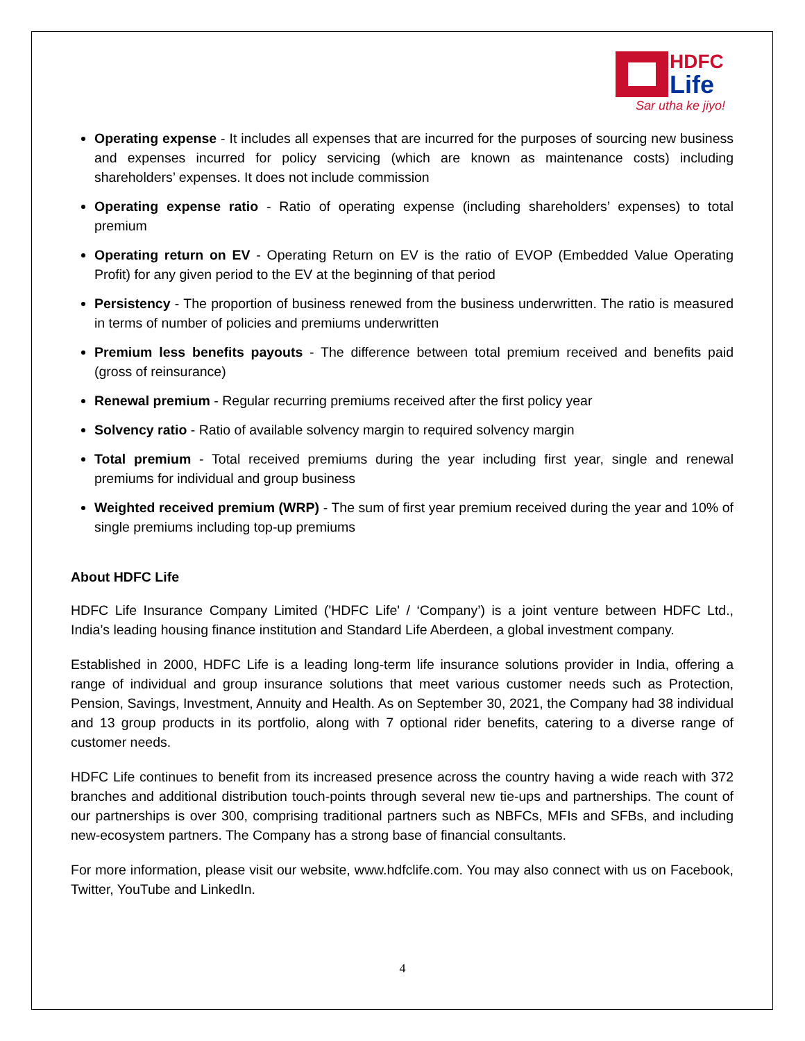HDFC
Life
Sar utha ke jiyo!
Operating expense - It includes all expenses that are incurred for the purposes of sourcing new business and expenses incurred for policy servicing (which are known as maintenance costs) including shareholders’ expenses. It does not include commission
Operating expense ratio - Ratio of operating expense (including shareholders’ expenses) to total premium
Operating return on EV - Operating Return on EV is the ratio of EVOP (Embedded Value Operating Profit) for any given period to the EV at the beginning of that period
Persistency - The proportion of business renewed from the business underwritten. The ratio is measured in terms of number of policies and premiums underwritten
Premium less benefits payouts - The difference between total premium received and benefits paid (gross of reinsurance)
Renewal premium - Regular recurring premiums received after the first policy year
Solvency ratio - Ratio of available solvency margin to required solvency margin
Total premium - Total received premiums during the year including first year, single and renewal premiums for individual and group business
Weighted received premium (WRP) - The sum of first year premium received during the year and 10% of single premiums including top-up premiums
About HDFC Life
HDFC Life Insurance Company Limited ('HDFC Life' / ‘Company’) is a joint venture between HDFC Ltd., India’s leading housing finance institution and Standard Life Aberdeen, a global investment company.
Established in 2000, HDFC Life is a leading long-term life insurance solutions provider in India, offering a range of individual and group insurance solutions that meet various customer needs such as Protection, Pension, Savings, Investment, Annuity and Health. As on September 30, 2021, the Company had 38 individual and 13 group products in its portfolio, along with 7 optional rider benefits, catering to a diverse range of customer needs.
HDFC Life continues to benefit from its increased presence across the country having a wide reach with 372 branches and additional distribution touch-points through several new tie-ups and partnerships. The count of our partnerships is over 300, comprising traditional partners such as NBFCs, MFIs and SFBs, and including new-ecosystem partners. The Company has a strong base of financial consultants.
For more information, please visit our website, www.hdfclife.com. You may also connect with us on Facebook, Twitter, YouTube and LinkedIn.
4